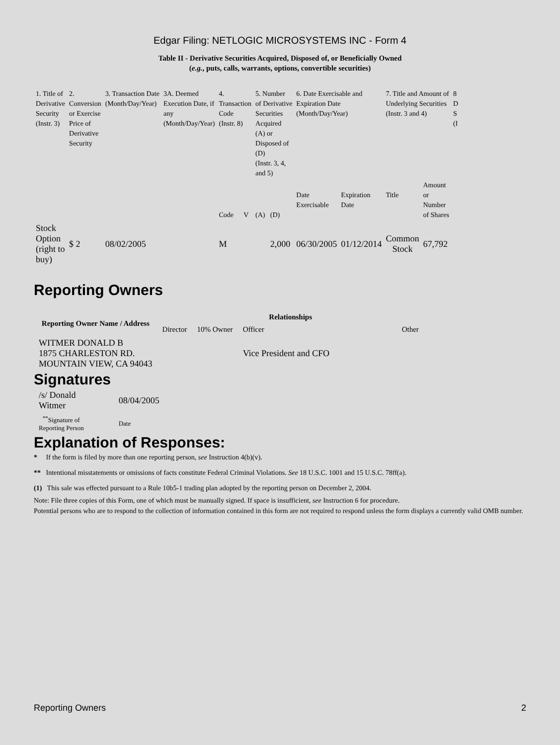Edgar Filing: NETLOGIC MICROSYSTEMS INC - Form 4
Table II - Derivative Securities Acquired, Disposed of, or Beneficially Owned
(e.g., puts, calls, warrants, options, convertible securities)
| 1. Title of Derivative Security (Instr. 3) | 2. Conversion or Exercise Price of Derivative Security | 3. Transaction Date (Month/Day/Year) | 3A. Deemed Execution Date, if any (Month/Day/Year) | 4. Transaction Code (Instr. 8) | | 5. Number of Derivative Securities Acquired (A) or Disposed of (D) (Instr. 3, 4, and 5) | | 6. Date Exercisable and Expiration Date (Month/Day/Year) | | 7. Title and Amount of Underlying Securities (Instr. 3 and 4) | | 8 D S (I |
| --- | --- | --- | --- | --- | --- | --- | --- | --- | --- | --- | --- | --- |
| | | | | Code | V | (A) | (D) | Date Exercisable | Expiration Date | Title | Amount or Number of Shares | |
| Stock Option (right to buy) | $ 2 | 08/02/2005 | | M | | | 2,000 | 06/30/2005 | 01/12/2014 | Common Stock | 67,792 | |
Reporting Owners
| Reporting Owner Name / Address | Relationships | | | |
| --- | --- | --- | --- | --- |
| | Director | 10% Owner | Officer | Other |
| WITMER DONALD B 1875 CHARLESTON RD. MOUNTAIN VIEW, CA 94043 | | | Vice President and CFO | |
Signatures
| /s/ Donald Witmer | 08/04/2005 |
| <sup>**</sup> Signature of Reporting Person | Date |
Explanation of Responses:
* If the form is filed by more than one reporting person, see Instruction 4(b)(v).
** Intentional misstatements or omissions of facts constitute Federal Criminal Violations. See 18 U.S.C. 1001 and 15 U.S.C. 78ff(a).
(1) This sale was effected pursuant to a Rule 10b5-1 trading plan adopted by the reporting person on December 2, 2004.
Note: File three copies of this Form, one of which must be manually signed. If space is insufficient, see Instruction 6 for procedure.
Potential persons who are to respond to the collection of information contained in this form are not required to respond unless the form displays a currently valid OMB number.
Reporting Owners 2